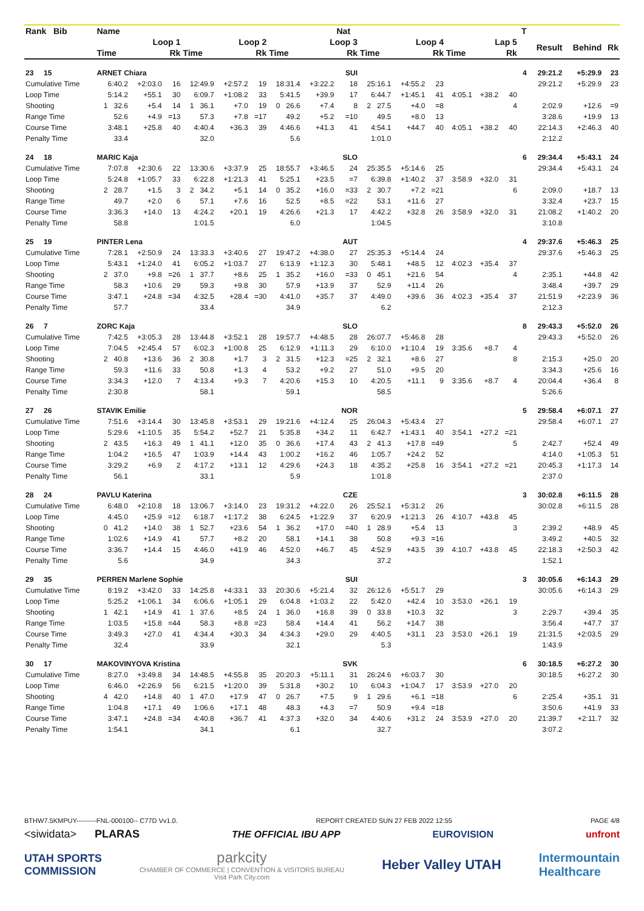| Rank Bib | Name | | | | | | | | Nat | | | | | | | T | | | |
| --- | --- | --- | --- | --- | --- | --- | --- | --- | --- | --- | --- | --- | --- | --- | --- | --- | --- | --- | --- |
| | Loop 1 | | | Loop 2 | | | Loop 3 | | | Loop 4 | | | Lap 5 | | | | Result | Behind | Rk |
| | Time | | Rk | Time | | Rk | Time | | Rk | Time | | Rk | Time | | Rk | | | | |
| 23 15 | ARNET Chiara | | | | | | | | SUI | | | | | | | 4 | 29:21.2 | +5:29.9 | 23 |
| Cumulative Time | 6:40.2 | +2:03.0 | 16 | 12:49.9 | +2:57.2 | 19 | 18:31.4 | +3:22.2 | 18 | 25:16.1 | +4:55.2 | 23 | | | | | 29:21.2 | +5:29.9 | 23 |
| Loop Time | 5:14.2 | +55.1 | 30 | 6:09.7 | +1:08.2 | 33 | 5:41.5 | +39.9 | 17 | 6:44.7 | +1:45.1 | 41 | 4:05.1 | +38.2 | 40 | | | | |
| Shooting | 1 32.6 | +5.4 | 14 | 1 36.1 | +7.0 | 19 | 0 26.6 | +7.4 | 8 | 2 27.5 | +4.0 | =8 | | | 4 | | 2:02.9 | +12.6 | =9 |
| Range Time | 52.6 | +4.9 | =13 | 57.3 | +7.8 | =17 | 49.2 | +5.2 | =10 | 49.5 | +8.0 | 13 | | | | | 3:28.6 | +19.9 | 13 |
| Course Time | 3:48.1 | +25.8 | 40 | 4:40.4 | +36.3 | 39 | 4:46.6 | +41.3 | 41 | 4:54.1 | +44.7 | 40 | 4:05.1 | +38.2 | 40 | | 22:14.3 | +2:46.3 | 40 |
| Penalty Time | 33.4 | | | 32.0 | | | 5.6 | | | 1:01.0 | | | | | | | 2:12.2 | | |
| 24 18 | MARIC Kaja | | | | | | | | SLO | | | | | | | 6 | 29:34.4 | +5:43.1 | 24 |
| Cumulative Time | 7:07.8 | +2:30.6 | 22 | 13:30.6 | +3:37.9 | 25 | 18:55.7 | +3:46.5 | 24 | 25:35.5 | +5:14.6 | 25 | | | | | 29:34.4 | +5:43.1 | 24 |
| Loop Time | 5:24.8 | +1:05.7 | 33 | 6:22.8 | +1:21.3 | 41 | 5:25.1 | +23.5 | =7 | 6:39.8 | +1:40.2 | 37 | 3:58.9 | +32.0 | 31 | | | | |
| Shooting | 2 28.7 | +1.5 | 3 | 2 34.2 | +5.1 | 14 | 0 35.2 | +16.0 | =33 | 2 30.7 | +7.2 | =21 | | | 6 | | 2:09.0 | +18.7 | 13 |
| Range Time | 49.7 | +2.0 | 6 | 57.1 | +7.6 | 16 | 52.5 | +8.5 | =22 | 53.1 | +11.6 | 27 | | | | | 3:32.4 | +23.7 | 15 |
| Course Time | 3:36.3 | +14.0 | 13 | 4:24.2 | +20.1 | 19 | 4:26.6 | +21.3 | 17 | 4:42.2 | +32.8 | 26 | 3:58.9 | +32.0 | 31 | | 21:08.2 | +1:40.2 | 20 |
| Penalty Time | 58.8 | | | 1:01.5 | | | 6.0 | | | 1:04.5 | | | | | | | 3:10.8 | | |
| 25 19 | PINTER Lena | | | | | | | | AUT | | | | | | | 4 | 29:37.6 | +5:46.3 | 25 |
| Cumulative Time | 7:28.1 | +2:50.9 | 24 | 13:33.3 | +3:40.6 | 27 | 19:47.2 | +4:38.0 | 27 | 25:35.3 | +5:14.4 | 24 | | | | | 29:37.6 | +5:46.3 | 25 |
| Loop Time | 5:43.1 | +1:24.0 | 41 | 6:05.2 | +1:03.7 | 27 | 6:13.9 | +1:12.3 | 30 | 5:48.1 | +48.5 | 12 | 4:02.3 | +35.4 | 37 | | | | |
| Shooting | 2 37.0 | +9.8 | =26 | 1 37.7 | +8.6 | 25 | 1 35.2 | +16.0 | =33 | 0 45.1 | +21.6 | 54 | | | 4 | | 2:35.1 | +44.8 | 42 |
| Range Time | 58.3 | +10.6 | 29 | 59.3 | +9.8 | 30 | 57.9 | +13.9 | 37 | 52.9 | +11.4 | 26 | | | | | 3:48.4 | +39.7 | 29 |
| Course Time | 3:47.1 | +24.8 | =34 | 4:32.5 | +28.4 | =30 | 4:41.0 | +35.7 | 37 | 4:49.0 | +39.6 | 36 | 4:02.3 | +35.4 | 37 | | 21:51.9 | +2:23.9 | 36 |
| Penalty Time | 57.7 | | | 33.4 | | | 34.9 | | | 6.2 | | | | | | | 2:12.3 | | |
| 26 7 | ZORC Kaja | | | | | | | | SLO | | | | | | | 8 | 29:43.3 | +5:52.0 | 26 |
| Cumulative Time | 7:42.5 | +3:05.3 | 28 | 13:44.8 | +3:52.1 | 28 | 19:57.7 | +4:48.5 | 28 | 26:07.7 | +5:46.8 | 28 | | | | | 29:43.3 | +5:52.0 | 26 |
| Loop Time | 7:04.5 | +2:45.4 | 57 | 6:02.3 | +1:00.8 | 25 | 6:12.9 | +1:11.3 | 29 | 6:10.0 | +1:10.4 | 19 | 3:35.6 | +8.7 | 4 | | | | |
| Shooting | 2 40.8 | +13.6 | 36 | 2 30.8 | +1.7 | 3 | 2 31.5 | +12.3 | =25 | 2 32.1 | +8.6 | 27 | | | 8 | | 2:15.3 | +25.0 | 20 |
| Range Time | 59.3 | +11.6 | 33 | 50.8 | +1.3 | 4 | 53.2 | +9.2 | 27 | 51.0 | +9.5 | 20 | | | | | 3:34.3 | +25.6 | 16 |
| Course Time | 3:34.3 | +12.0 | 7 | 4:13.4 | +9.3 | 7 | 4:20.6 | +15.3 | 10 | 4:20.5 | +11.1 | 9 | 3:35.6 | +8.7 | 4 | | 20:04.4 | +36.4 | 8 |
| Penalty Time | 2:30.8 | | | 58.1 | | | 59.1 | | | 58.5 | | | | | | | 5:26.6 | | |
| 27 26 | STAVIK Emilie | | | | | | | | NOR | | | | | | | 5 | 29:58.4 | +6:07.1 | 27 |
| Cumulative Time | 7:51.6 | +3:14.4 | 30 | 13:45.8 | +3:53.1 | 29 | 19:21.6 | +4:12.4 | 25 | 26:04.3 | +5:43.4 | 27 | | | | | 29:58.4 | +6:07.1 | 27 |
| Loop Time | 5:29.6 | +1:10.5 | 35 | 5:54.2 | +52.7 | 21 | 5:35.8 | +34.2 | 11 | 6:42.7 | +1:43.1 | 40 | 3:54.1 | +27.2 | =21 | | | | |
| Shooting | 2 43.5 | +16.3 | 49 | 1 41.1 | +12.0 | 35 | 0 36.6 | +17.4 | 43 | 2 41.3 | +17.8 | =49 | | | 5 | | 2:42.7 | +52.4 | 49 |
| Range Time | 1:04.2 | +16.5 | 47 | 1:03.9 | +14.4 | 43 | 1:00.2 | +16.2 | 46 | 1:05.7 | +24.2 | 52 | | | | | 4:14.0 | +1:05.3 | 51 |
| Course Time | 3:29.2 | +6.9 | 2 | 4:17.2 | +13.1 | 12 | 4:29.6 | +24.3 | 18 | 4:35.2 | +25.8 | 16 | 3:54.1 | +27.2 | =21 | | 20:45.3 | +1:17.3 | 14 |
| Penalty Time | 56.1 | | | 33.1 | | | 5.9 | | | 1:01.8 | | | | | | | 2:37.0 | | |
| 28 24 | PAVLU Katerina | | | | | | | | CZE | | | | | | | 3 | 30:02.8 | +6:11.5 | 28 |
| Cumulative Time | 6:48.0 | +2:10.8 | 18 | 13:06.7 | +3:14.0 | 23 | 19:31.2 | +4:22.0 | 26 | 25:52.1 | +5:31.2 | 26 | | | | | 30:02.8 | +6:11.5 | 28 |
| Loop Time | 4:45.0 | +25.9 | =12 | 6:18.7 | +1:17.2 | 38 | 6:24.5 | +1:22.9 | 37 | 6:20.9 | +1:21.3 | 26 | 4:10.7 | +43.8 | 45 | | | | |
| Shooting | 0 41.2 | +14.0 | 38 | 1 52.7 | +23.6 | 54 | 1 36.2 | +17.0 | =40 | 1 28.9 | +5.4 | 13 | | | 3 | | 2:39.2 | +48.9 | 45 |
| Range Time | 1:02.6 | +14.9 | 41 | 57.7 | +8.2 | 20 | 58.1 | +14.1 | 38 | 50.8 | +9.3 | =16 | | | | | 3:49.2 | +40.5 | 32 |
| Course Time | 3:36.7 | +14.4 | 15 | 4:46.0 | +41.9 | 46 | 4:52.0 | +46.7 | 45 | 4:52.9 | +43.5 | 39 | 4:10.7 | +43.8 | 45 | | 22:18.3 | +2:50.3 | 42 |
| Penalty Time | 5.6 | | | 34.9 | | | 34.3 | | | 37.2 | | | | | | | 1:52.1 | | |
| 29 35 | PERREN Marlene Sophie | | | | | | | | SUI | | | | | | | 3 | 30:05.6 | +6:14.3 | 29 |
| Cumulative Time | 8:19.2 | +3:42.0 | 33 | 14:25.8 | +4:33.1 | 33 | 20:30.6 | +5:21.4 | 32 | 26:12.6 | +5:51.7 | 29 | | | | | 30:05.6 | +6:14.3 | 29 |
| Loop Time | 5:25.2 | +1:06.1 | 34 | 6:06.6 | +1:05.1 | 29 | 6:04.8 | +1:03.2 | 22 | 5:42.0 | +42.4 | 10 | 3:53.0 | +26.1 | 19 | | | | |
| Shooting | 1 42.1 | +14.9 | 41 | 1 37.6 | +8.5 | 24 | 1 36.0 | +16.8 | 39 | 0 33.8 | +10.3 | 32 | | | 3 | | 2:29.7 | +39.4 | 35 |
| Range Time | 1:03.5 | +15.8 | =44 | 58.3 | +8.8 | =23 | 58.4 | +14.4 | 41 | 56.2 | +14.7 | 38 | | | | | 3:56.4 | +47.7 | 37 |
| Course Time | 3:49.3 | +27.0 | 41 | 4:34.4 | +30.3 | 34 | 4:34.3 | +29.0 | 29 | 4:40.5 | +31.1 | 23 | 3:53.0 | +26.1 | 19 | | 21:31.5 | +2:03.5 | 29 |
| Penalty Time | 32.4 | | | 33.9 | | | 32.1 | | | 5.3 | | | | | | | 1:43.9 | | |
| 30 17 | MAKOVINYOVA Kristina | | | | | | | | SVK | | | | | | | 6 | 30:18.5 | +6:27.2 | 30 |
| Cumulative Time | 8:27.0 | +3:49.8 | 34 | 14:48.5 | +4:55.8 | 35 | 20:20.3 | +5:11.1 | 31 | 26:24.6 | +6:03.7 | 30 | | | | | 30:18.5 | +6:27.2 | 30 |
| Loop Time | 6:46.0 | +2:26.9 | 56 | 6:21.5 | +1:20.0 | 39 | 5:31.8 | +30.2 | 10 | 6:04.3 | +1:04.7 | 17 | 3:53.9 | +27.0 | 20 | | | | |
| Shooting | 4 42.0 | +14.8 | 40 | 1 47.0 | +17.9 | 47 | 0 26.7 | +7.5 | 9 | 1 29.6 | +6.1 | =18 | | | 6 | | 2:25.4 | +35.1 | 31 |
| Range Time | 1:04.8 | +17.1 | 49 | 1:06.6 | +17.1 | 48 | 48.3 | +4.3 | =7 | 50.9 | +9.4 | =18 | | | | | 3:50.6 | +41.9 | 33 |
| Course Time | 3:47.1 | +24.8 | =34 | 4:40.8 | +36.7 | 41 | 4:37.3 | +32.0 | 34 | 4:40.6 | +31.2 | 24 | 3:53.9 | +27.0 | 20 | | 21:39.7 | +2:11.7 | 32 |
| Penalty Time | 1:54.1 | | | 34.1 | | | 6.1 | | | 32.7 | | | | | | | 3:07.2 | | |
BTHW7.5KMPUY---------FNL-000100-- C77D Vv1.0. REPORT CREATED SUN 27 FEB 2022 12:55 PAGE 4/8
<siwidata> PLARAS THE OFFICIAL IBU APP EUROVISION unfront
UTAH SPORTS
COMMISSION parkcity
CHAMBER OF COMMERCE | CONVENTION & VISITORS BUREAU
Visit Park City.com Heber Valley UTAH Intermountain
Healthcare